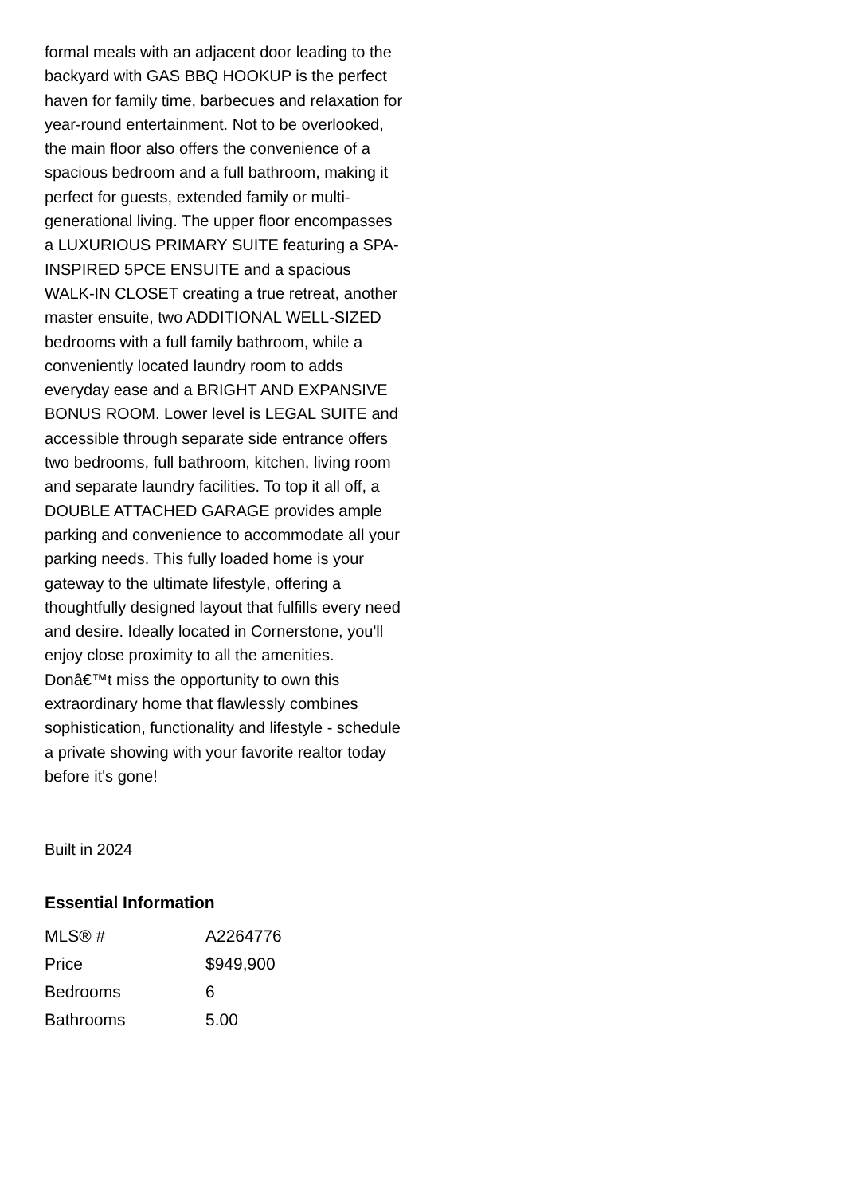formal meals with an adjacent door leading to the backyard with GAS BBQ HOOKUP is the perfect haven for family time, barbecues and relaxation for year-round entertainment. Not to be overlooked, the main floor also offers the convenience of a spacious bedroom and a full bathroom, making it perfect for guests, extended family or multi-generational living. The upper floor encompasses a LUXURIOUS PRIMARY SUITE featuring a SPA-INSPIRED 5PCE ENSUITE and a spacious WALK-IN CLOSET creating a true retreat, another master ensuite, two ADDITIONAL WELL-SIZED bedrooms with a full family bathroom, while a conveniently located laundry room to adds everyday ease and a BRIGHT AND EXPANSIVE BONUS ROOM. Lower level is LEGAL SUITE and accessible through separate side entrance offers two bedrooms, full bathroom, kitchen, living room and separate laundry facilities. To top it all off, a DOUBLE ATTACHED GARAGE provides ample parking and convenience to accommodate all your parking needs. This fully loaded home is your gateway to the ultimate lifestyle, offering a thoughtfully designed layout that fulfills every need and desire. Ideally located in Cornerstone, you'll enjoy close proximity to all the amenities. Donâ€™t miss the opportunity to own this extraordinary home that flawlessly combines sophistication, functionality and lifestyle - schedule a private showing with your favorite realtor today before it's gone!
Built in 2024
Essential Information
| MLS® # | A2264776 |
| Price | $949,900 |
| Bedrooms | 6 |
| Bathrooms | 5.00 |